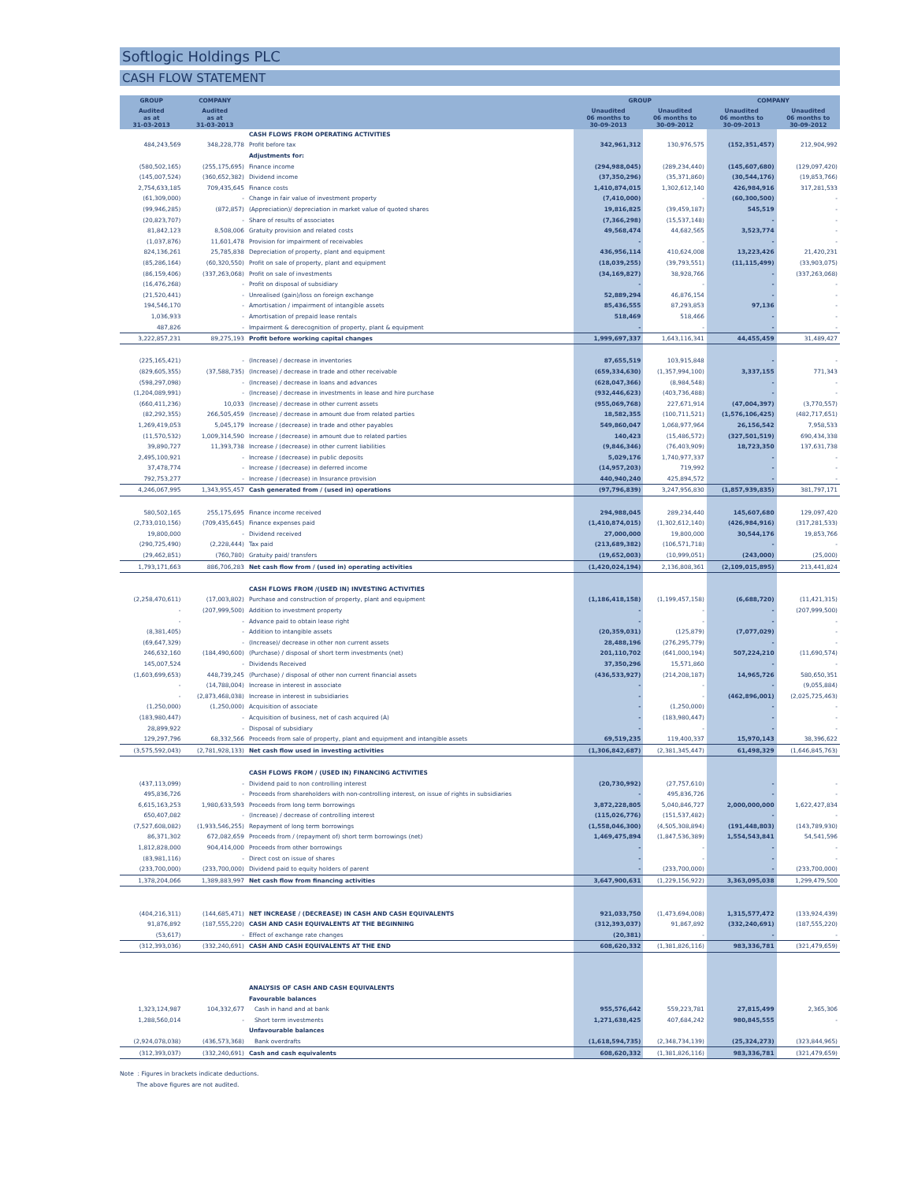Softlogic Holdings PLC
CASH FLOW STATEMENT
| GROUP | COMPANY | | GROUP | | COMPANY | |
| --- | --- | --- | --- | --- | --- | --- |
| Audited as at 31-03-2013 | Audited as at 31-03-2013 | | Unaudited 06 months to 30-09-2013 | Unaudited 06 months to 30-09-2012 | Unaudited 06 months to 30-09-2013 | Unaudited 06 months to 30-09-2012 |
| | | CASH FLOWS FROM OPERATING ACTIVITIES | | | | |
| 484,243,569 | 348,228,778 | Profit before tax | 342,961,312 | 130,976,575 | (152,351,457) | 212,904,992 |
| | | Adjustments for: | | | | |
| (580,502,165) | (255,175,695) | Finance income | (294,988,045) | (289,234,440) | (145,607,680) | (129,097,420) |
| (145,007,524) | (360,652,382) | Dividend income | (37,350,296) | (35,371,860) | (30,544,176) | (19,853,766) |
| 2,754,633,185 | 709,435,645 | Finance costs | 1,410,874,015 | 1,302,612,140 | 426,984,916 | 317,281,533 |
| (61,309,000) | - | Change in fair value of investment property | (7,410,000) | - | (60,300,500) | - |
| (99,946,285) | (872,857) | (Appreciation)/ depreciation in market value of quoted shares | 19,816,825 | (39,459,187) | 545,519 | - |
| (20,823,707) | - | Share of results of associates | (7,366,298) | (15,537,148) | - | - |
| 81,842,123 | 8,508,006 | Gratuity provision and related costs | 49,568,474 | 44,682,565 | 3,523,774 | - |
| (1,037,876) | 11,601,478 | Provision for impairment of receivables | - | - | - | - |
| 824,136,261 | 25,785,838 | Depreciation of property, plant and equipment | 436,956,114 | 410,624,008 | 13,223,426 | 21,420,231 |
| (85,286,164) | (60,320,550) | Profit on sale of property, plant and equipment | (18,039,255) | (39,793,551) | (11,115,499) | (33,903,075) |
| (86,159,406) | (337,263,068) | Profit on sale of investments | (34,169,827) | 38,928,766 | - | (337,263,068) |
| (16,476,268) | - | Profit on disposal of subsidiary | - | - | - | - |
| (21,520,441) | - | Unrealised (gain)/loss on foreign exchange | 52,889,294 | 46,876,154 | - | - |
| 194,546,170 | - | Amortisation / impairment of intangible assets | 85,436,555 | 87,293,853 | 97,136 | - |
| 1,036,933 | - | Amortisation of prepaid lease rentals | 518,469 | 518,466 | - | - |
| 487,826 | - | Impairment & derecognition of property, plant & equipment | - | - | - | - |
| 3,222,857,231 | 89,275,193 | Profit before working capital changes | 1,999,697,337 | 1,643,116,341 | 44,455,459 | 31,489,427 |
| (225,165,421) | - | (Increase) / decrease in inventories | 87,655,519 | 103,915,848 | - | - |
| (829,605,355) | (37,588,735) | (Increase) / decrease in trade and other receivable | (659,334,630) | (1,357,994,100) | 3,337,155 | 771,343 |
| (598,297,098) | - | (Increase) / decrease in loans and advances | (628,047,366) | (8,984,548) | - | - |
| (1,204,089,991) | - | (Increase) / decrease in investments in lease and hire purchase | (932,446,623) | (403,736,488) | - | - |
| (660,411,236) | 10,033 | (Increase) / decrease in other current assets | (955,069,768) | 227,671,914 | (47,004,397) | (3,770,557) |
| (82,292,355) | 266,505,459 | (Increase) / decrease in amount due from related parties | 18,582,355 | (100,711,521) | (1,576,106,425) | (482,717,651) |
| 1,269,419,053 | 5,045,179 | Increase / (decrease) in trade and other payables | 549,860,047 | 1,068,977,964 | 26,156,542 | 7,958,533 |
| (11,570,532) | 1,009,314,590 | Increase / (decrease) in amount due to related parties | 140,423 | (15,486,572) | (327,501,519) | 690,434,338 |
| 39,890,727 | 11,393,738 | Increase / (decrease) in other current liabilities | (9,846,346) | (76,403,909) | 18,723,350 | 137,631,738 |
| 2,495,100,921 | - | Increase / (decrease) in public deposits | 5,029,176 | 1,740,977,337 | - | - |
| 37,478,774 | - | Increase / (decrease) in deferred income | (14,957,203) | 719,992 | - | - |
| 792,753,277 | - | Increase / (decrease) in Insurance provision | 440,940,240 | 425,894,572 | - | - |
| 4,246,067,995 | 1,343,955,457 | Cash generated from / (used in) operations | (97,796,839) | 3,247,956,830 | (1,857,939,835) | 381,797,171 |
| 580,502,165 | 255,175,695 | Finance income received | 294,988,045 | 289,234,440 | 145,607,680 | 129,097,420 |
| (2,733,010,156) | (709,435,645) | Finance expenses paid | (1,410,874,015) | (1,302,612,140) | (426,984,916) | (317,281,533) |
| 19,800,000 | - | Dividend received | 27,000,000 | 19,800,000 | 30,544,176 | 19,853,766 |
| (290,725,490) | (2,228,444) | Tax paid | (213,689,382) | (106,571,718) | - | - |
| (29,462,851) | (760,780) | Gratuity paid/ transfers | (19,652,003) | (10,999,051) | (243,000) | (25,000) |
| 1,793,171,663 | 886,706,283 | Net cash flow from / (used in) operating activities | (1,420,024,194) | 2,136,808,361 | (2,109,015,895) | 213,441,824 |
| | | CASH FLOWS FROM /(USED IN) INVESTING ACTIVITIES | | | | |
| (2,258,470,611) | (17,003,802) | Purchase and construction of property, plant and equipment | (1,186,418,158) | (1,199,457,158) | (6,688,720) | (11,421,315) |
| - | (207,999,500) | Addition to investment property | - | - | - | (207,999,500) |
| - | - | Advance paid to obtain lease right | - | - | - | - |
| (8,381,405) | - | Addition to intangible assets | (20,359,031) | (125,879) | (7,077,029) | - |
| (69,647,329) | - | (Increase)/ decrease in other non current assets | 28,488,196 | (276,295,779) | - | - |
| 246,632,160 | (184,490,600) | (Purchase) / disposal of short term investments (net) | 201,110,702 | (641,000,194) | 507,224,210 | (11,690,574) |
| 145,007,524 | - | Dividends Received | 37,350,296 | 15,571,860 | - | - |
| (1,603,699,653) | 448,739,245 | (Purchase) / disposal of other non current financial assets | (436,533,927) | (214,208,187) | 14,965,726 | 580,650,351 |
| - | (14,788,004) | Increase in interest in associate | - | - | - | (9,055,884) |
| - | (2,873,468,038) | Increase in interest in subsidiaries | - | - | (462,896,001) | (2,025,725,463) |
| (1,250,000) | (1,250,000) | Acquisition of associate | - | (1,250,000) | - | - |
| (183,980,447) | - | Acquisition of business, net of cash acquired (A) | - | (183,980,447) | - | - |
| 28,899,922 | - | Disposal of subsidiary | - | - | - | - |
| 129,297,796 | 68,332,566 | Proceeds from sale of property, plant and equipment and intangible assets | 69,519,235 | 119,400,337 | 15,970,143 | 38,396,622 |
| (3,575,592,043) | (2,781,928,133) | Net cash flow used in investing activities | (1,306,842,687) | (2,381,345,447) | 61,498,329 | (1,646,845,763) |
| | | CASH FLOWS FROM / (USED IN) FINANCING ACTIVITIES | | | | |
| (437,113,099) | - | Dividend paid to non controlling interest | (20,730,992) | (27,757,610) | - | - |
| 495,836,726 | - | Proceeds from shareholders with non-controlling interest, on issue of rights in subsidiaries | - | 495,836,726 | - | - |
| 6,615,163,253 | 1,980,633,593 | Proceeds from long term borrowings | 3,872,228,805 | 5,040,846,727 | 2,000,000,000 | 1,622,427,834 |
| 650,407,082 | - | (Increase) / decrease of controlling interest | (115,026,776) | (151,537,482) | - | - |
| (7,527,608,082) | (1,933,546,255) | Repayment of long term borrowings | (1,558,046,300) | (4,505,308,894) | (191,448,803) | (143,789,930) |
| 86,371,302 | 672,082,659 | Proceeds from / (repayment of) short term borrowings (net) | 1,469,475,894 | (1,847,536,389) | 1,554,543,841 | 54,541,596 |
| 1,812,828,000 | 904,414,000 | Proceeds from other borrowings | - | - | - | - |
| (83,981,116) | - | Direct cost on issue of shares | - | - | - | - |
| (233,700,000) | (233,700,000) | Dividend paid to equity holders of parent | - | (233,700,000) | - | (233,700,000) |
| 1,378,204,066 | 1,389,883,997 | Net cash flow from financing activities | 3,647,900,631 | (1,229,156,922) | 3,363,095,038 | 1,299,479,500 |
| (404,216,311) | (144,685,471) | NET INCREASE / (DECREASE) IN CASH AND CASH EQUIVALENTS | 921,033,750 | (1,473,694,008) | 1,315,577,472 | (133,924,439) |
| 91,876,892 | (187,555,220) | CASH AND CASH EQUIVALENTS AT THE BEGINNING | (312,393,037) | 91,867,892 | (332,240,691) | (187,555,220) |
| (53,617) | - | Effect of exchange rate changes | (20,381) | - | - | - |
| (312,393,036) | (332,240,691) | CASH AND CASH EQUIVALENTS AT THE END | 608,620,332 | (1,381,826,116) | 983,336,781 | (321,479,659) |
| | | ANALYSIS OF CASH AND CASH EQUIVALENTS | | | | |
| | | Favourable balances | | | | |
| 1,323,124,987 | 104,332,677 | Cash in hand and at bank | 955,576,642 | 559,223,781 | 27,815,499 | 2,365,306 |
| 1,288,560,014 | - | Short term investments | 1,271,638,425 | 407,684,242 | 980,845,555 | - |
| | | Unfavourable balances | | | | |
| (2,924,078,038) | (436,573,368) | Bank overdrafts | (1,618,594,735) | (2,348,734,139) | (25,324,273) | (323,844,965) |
| (312,393,037) | (332,240,691) | Cash and cash equivalents | 608,620,332 | (1,381,826,116) | 983,336,781 | (321,479,659) |
Note : Figures in brackets indicate deductions.
The above figures are not audited.